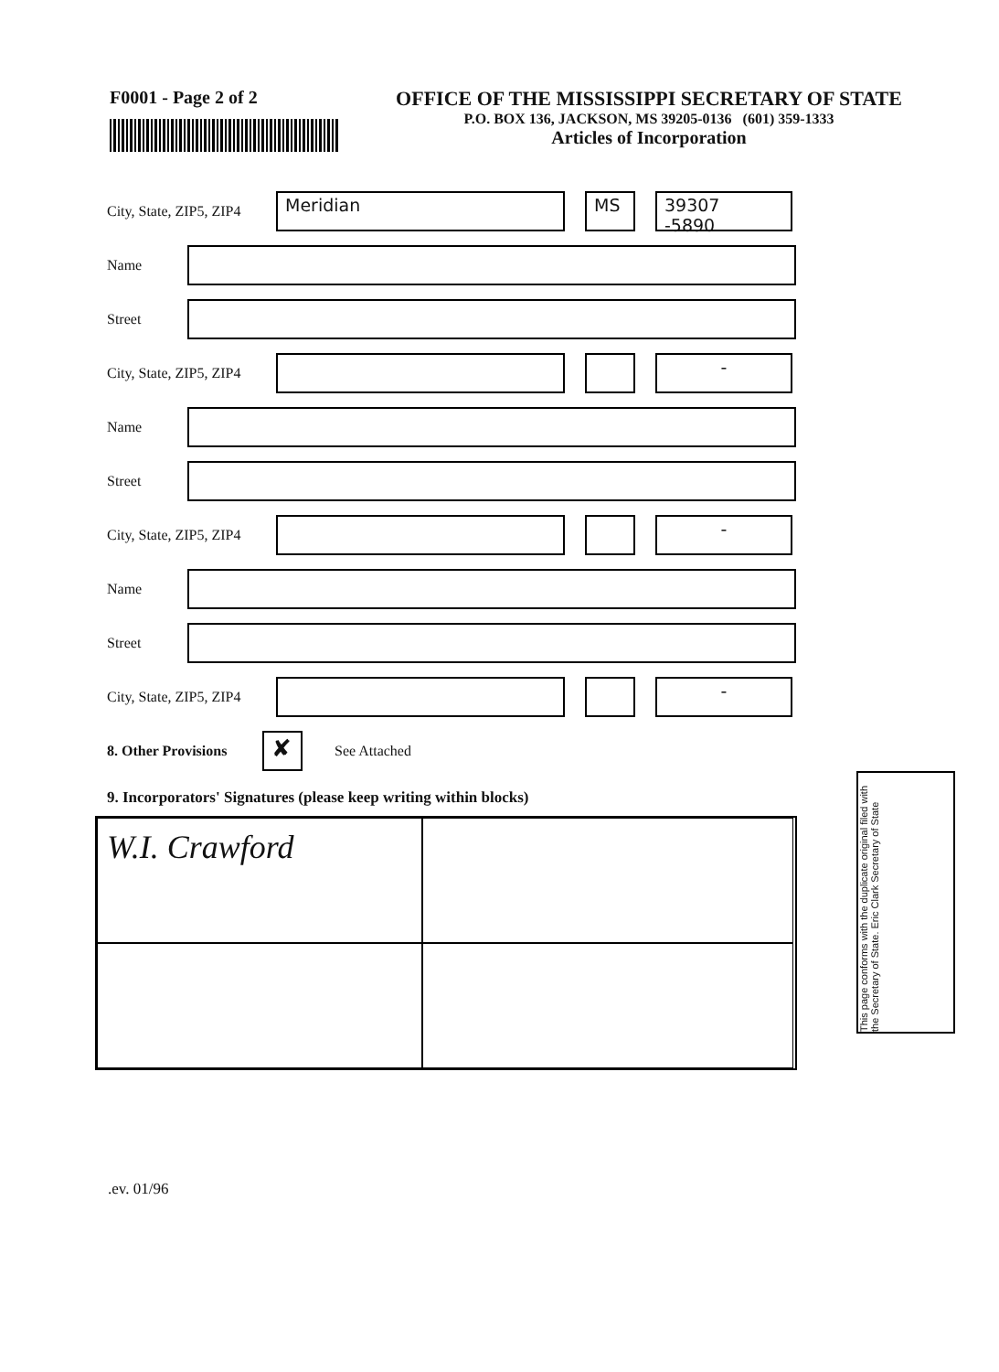F0001 - Page 2 of 2 OFFICE OF THE MISSISSIPPI SECRETARY OF STATE
P.O. BOX 136, JACKSON, MS 39205-0136 (601) 359-1333
Articles of Incorporation
City, State, ZIP5, ZIP4 Meridian MS 39307 -5890
Name
Street
City, State, ZIP5, ZIP4 -
Name
Street
City, State, ZIP5, ZIP4 -
Name
Street
City, State, ZIP5, ZIP4 -
8. Other Provisions ✘ See Attached
9. Incorporators' Signatures (please keep writing within blocks)
W.I. Crawford
This page conforms with the duplicate original filed with the Secretary of State. Eric Clark Secretary of State
.ev. 01/96